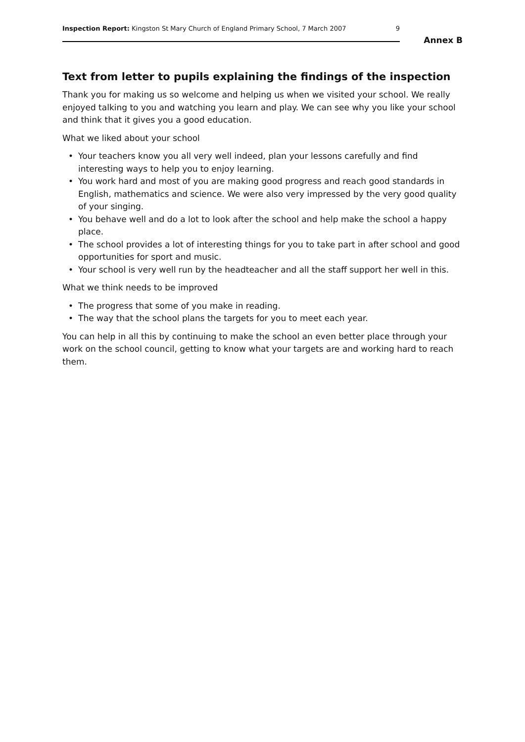Inspection Report: Kingston St Mary Church of England Primary School, 7 March 2007
9
Annex B
Text from letter to pupils explaining the findings of the inspection
Thank you for making us so welcome and helping us when we visited your school. We really enjoyed talking to you and watching you learn and play. We can see why you like your school and think that it gives you a good education.
What we liked about your school
• Your teachers know you all very well indeed, plan your lessons carefully and find interesting ways to help you to enjoy learning.
• You work hard and most of you are making good progress and reach good standards in English, mathematics and science. We were also very impressed by the very good quality of your singing.
• You behave well and do a lot to look after the school and help make the school a happy place.
• The school provides a lot of interesting things for you to take part in after school and good opportunities for sport and music.
• Your school is very well run by the headteacher and all the staff support her well in this.
What we think needs to be improved
• The progress that some of you make in reading.
• The way that the school plans the targets for you to meet each year.
You can help in all this by continuing to make the school an even better place through your work on the school council, getting to know what your targets are and working hard to reach them.